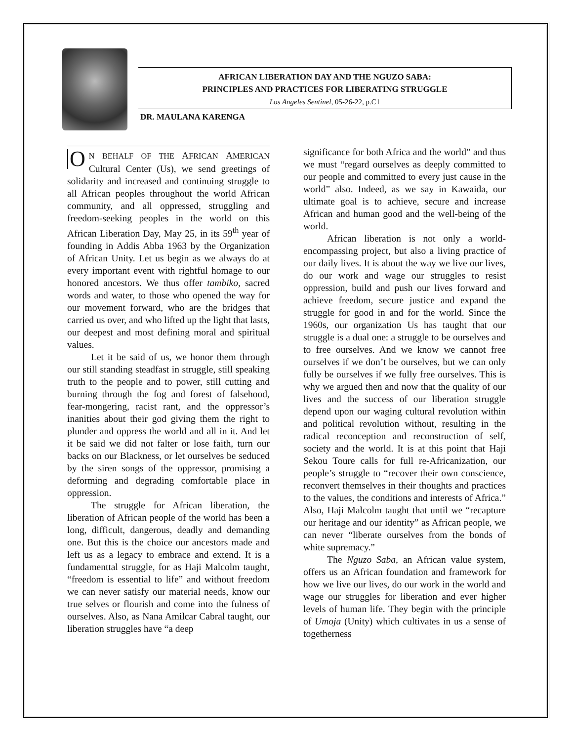AFRICAN LIBERATION DAY AND THE NGUZO SABA:
PRINCIPLES AND PRACTICES FOR LIBERATING STRUGGLE
Los Angeles Sentinel, 05-26-22, p.C1
DR. MAULANA KARENGA
ON BEHALF OF THE AFRICAN AMERICAN Cultural Center (Us), we send greetings of solidarity and increased and continuing struggle to all African peoples throughout the world African community, and all oppressed, struggling and freedom-seeking peoples in the world on this African Liberation Day, May 25, in its 59<sup>th</sup> year of founding in Addis Abba 1963 by the Organization of African Unity. Let us begin as we always do at every important event with rightful homage to our honored ancestors. We thus offer tambiko, sacred words and water, to those who opened the way for our movement forward, who are the bridges that carried us over, and who lifted up the light that lasts, our deepest and most defining moral and spiritual values.
Let it be said of us, we honor them through our still standing steadfast in struggle, still speaking truth to the people and to power, still cutting and burning through the fog and forest of falsehood, fear-mongering, racist rant, and the oppressor’s inanities about their god giving them the right to plunder and oppress the world and all in it. And let it be said we did not falter or lose faith, turn our backs on our Blackness, or let ourselves be seduced by the siren songs of the oppressor, promising a deforming and degrading comfortable place in oppression.
The struggle for African liberation, the liberation of African people of the world has been a long, difficult, dangerous, deadly and demanding one. But this is the choice our ancestors made and left us as a legacy to embrace and extend. It is a fundamenttal struggle, for as Haji Malcolm taught, “freedom is essential to life” and without freedom we can never satisfy our material needs, know our true selves or flourish and come into the fulness of ourselves. Also, as Nana Amilcar Cabral taught, our liberation struggles have “a deep
significance for both Africa and the world” and thus we must “regard ourselves as deeply committed to our people and committed to every just cause in the world” also. Indeed, as we say in Kawaida, our ultimate goal is to achieve, secure and increase African and human good and the well-being of the world.
African liberation is not only a world-encompassing project, but also a living practice of our daily lives. It is about the way we live our lives, do our work and wage our struggles to resist oppression, build and push our lives forward and achieve freedom, secure justice and expand the struggle for good in and for the world. Since the 1960s, our organization Us has taught that our struggle is a dual one: a struggle to be ourselves and to free ourselves. And we know we cannot free ourselves if we don’t be ourselves, but we can only fully be ourselves if we fully free ourselves. This is why we argued then and now that the quality of our lives and the success of our liberation struggle depend upon our waging cultural revolution within and political revolution without, resulting in the radical reconception and reconstruction of self, society and the world. It is at this point that Haji Sekou Toure calls for full re-Africanization, our people’s struggle to “recover their own conscience, reconvert themselves in their thoughts and practices to the values, the conditions and interests of Africa.” Also, Haji Malcolm taught that until we “recapture our heritage and our identity” as African people, we can never “liberate ourselves from the bonds of white supremacy.”
The Nguzo Saba, an African value system, offers us an African foundation and framework for how we live our lives, do our work in the world and wage our struggles for liberation and ever higher levels of human life. They begin with the principle of Umoja (Unity) which cultivates in us a sense of togetherness